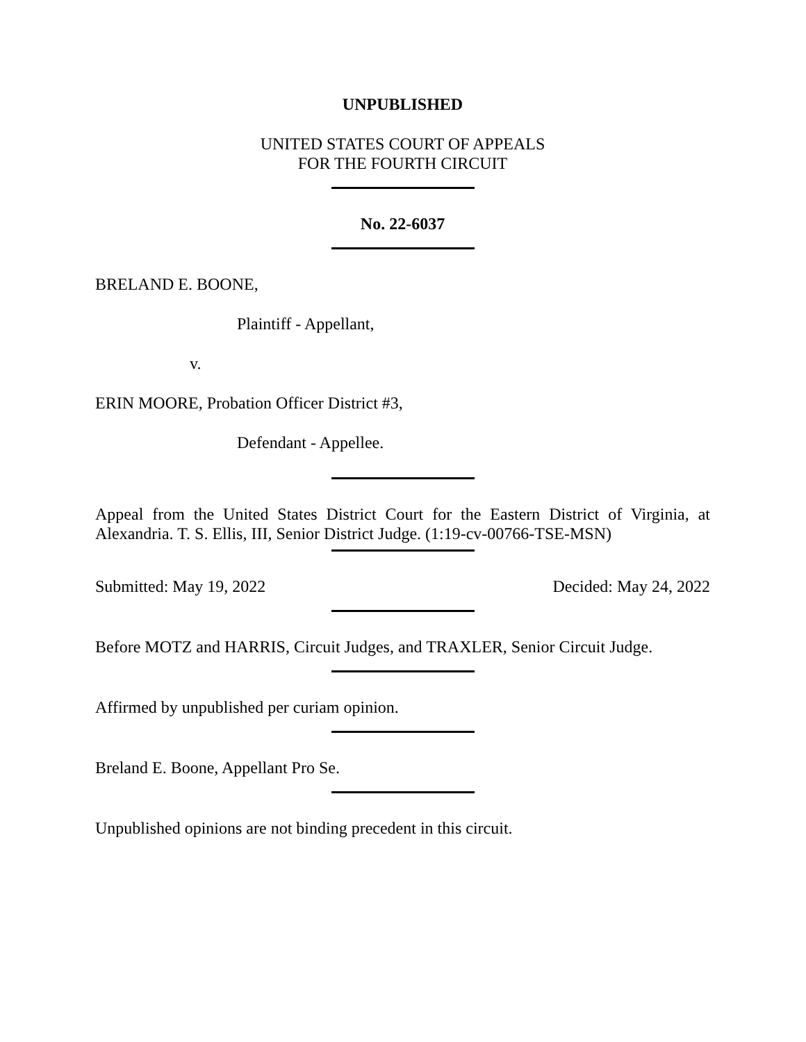UNPUBLISHED
UNITED STATES COURT OF APPEALS
FOR THE FOURTH CIRCUIT
No. 22-6037
BRELAND E. BOONE,
Plaintiff - Appellant,
v.
ERIN MOORE, Probation Officer District #3,
Defendant - Appellee.
Appeal from the United States District Court for the Eastern District of Virginia, at Alexandria. T. S. Ellis, III, Senior District Judge. (1:19-cv-00766-TSE-MSN)
Submitted: May 19, 2022 Decided: May 24, 2022
Before MOTZ and HARRIS, Circuit Judges, and TRAXLER, Senior Circuit Judge.
Affirmed by unpublished per curiam opinion.
Breland E. Boone, Appellant Pro Se.
Unpublished opinions are not binding precedent in this circuit.